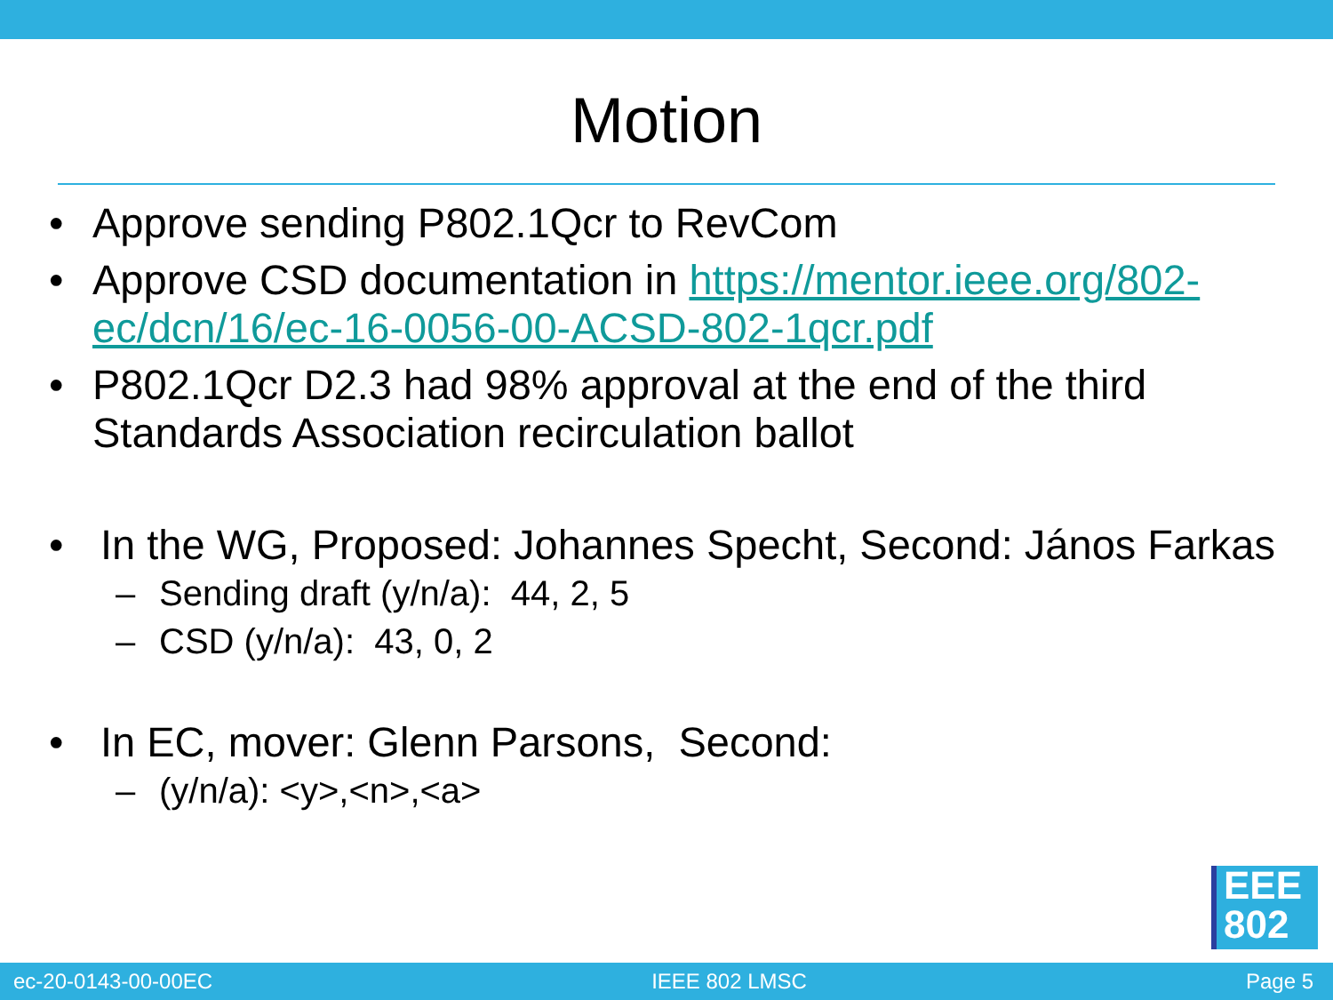Motion
• Approve sending P802.1Qcr to RevCom
• Approve CSD documentation in https://mentor.ieee.org/802-ec/dcn/16/ec-16-0056-00-ACSD-802-1qcr.pdf
• P802.1Qcr D2.3 had 98% approval at the end of the third Standards Association recirculation ballot
• In the WG, Proposed: Johannes Specht, Second: János Farkas
– Sending draft (y/n/a): 44, 2, 5
– CSD (y/n/a): 43, 0, 2
• In EC, mover: Glenn Parsons, Second:
– (y/n/a): <y>,<n>,<a>
EEE
802
ec-20-0143-00-00EC IEEE 802 LMSC Page 5